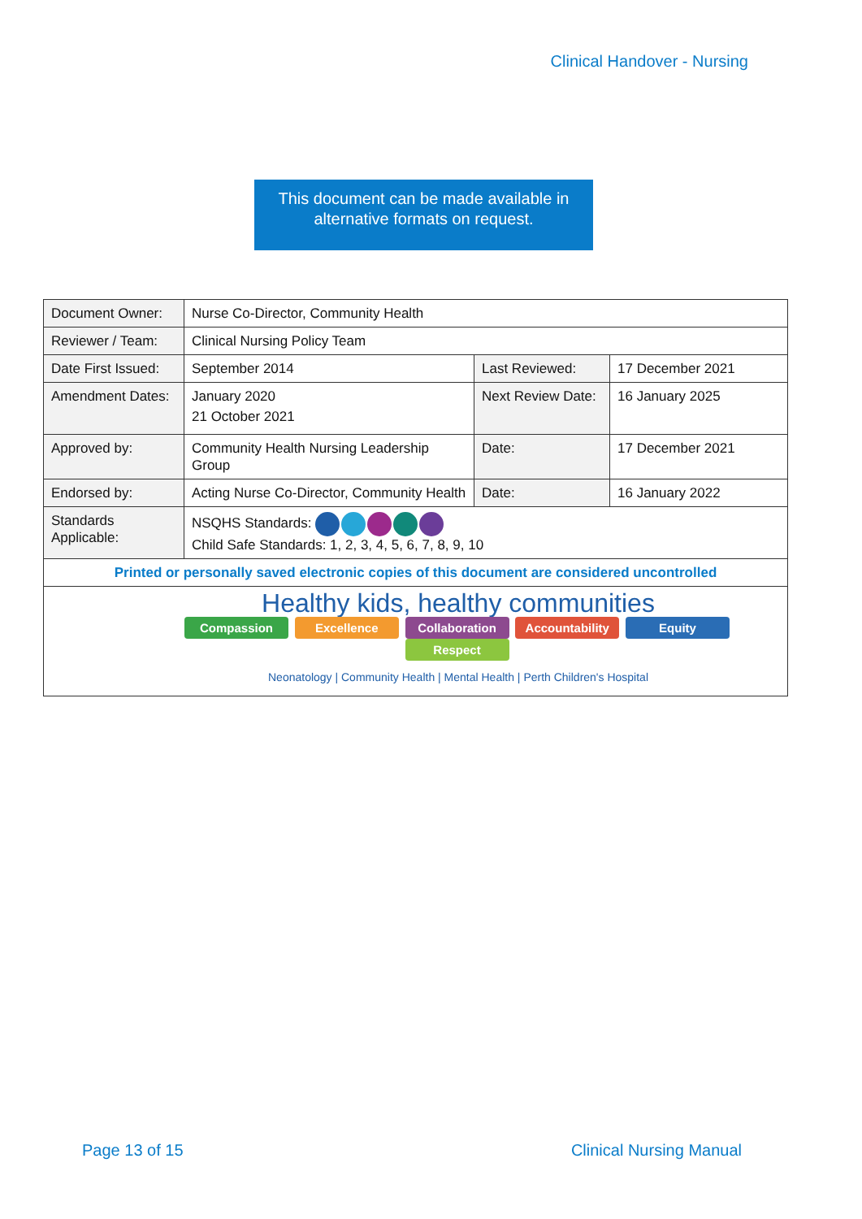Clinical Handover - Nursing
This document can be made available in
alternative formats on request.
| Document Owner: | Nurse Co-Director, Community Health | | |
| Reviewer / Team: | Clinical Nursing Policy Team | | |
| Date First Issued: | September 2014 | Last Reviewed: | 17 December 2021 |
| Amendment Dates: | January 2020 21 October 2021 | Next Review Date: | 16 January 2025 |
| Approved by: | Community Health Nursing Leadership Group | Date: | 17 December 2021 |
| Endorsed by: | Acting Nurse Co-Director, Community Health | Date: | 16 January 2022 |
| Standards Applicable: | NSQHS Standards: Child Safe Standards: 1, 2, 3, 4, 5, 6, 7, 8, 9, 10 | | |
| Printed or personally saved electronic copies of this document are considered uncontrolled | | | |
| Healthy kids, healthy communities Compassion Excellence Collaboration Accountability Equity Respect Neonatology / Community Health / Mental Health / Perth Children's Hospital | | | |
Page 13 of 15 Clinical Nursing Manual